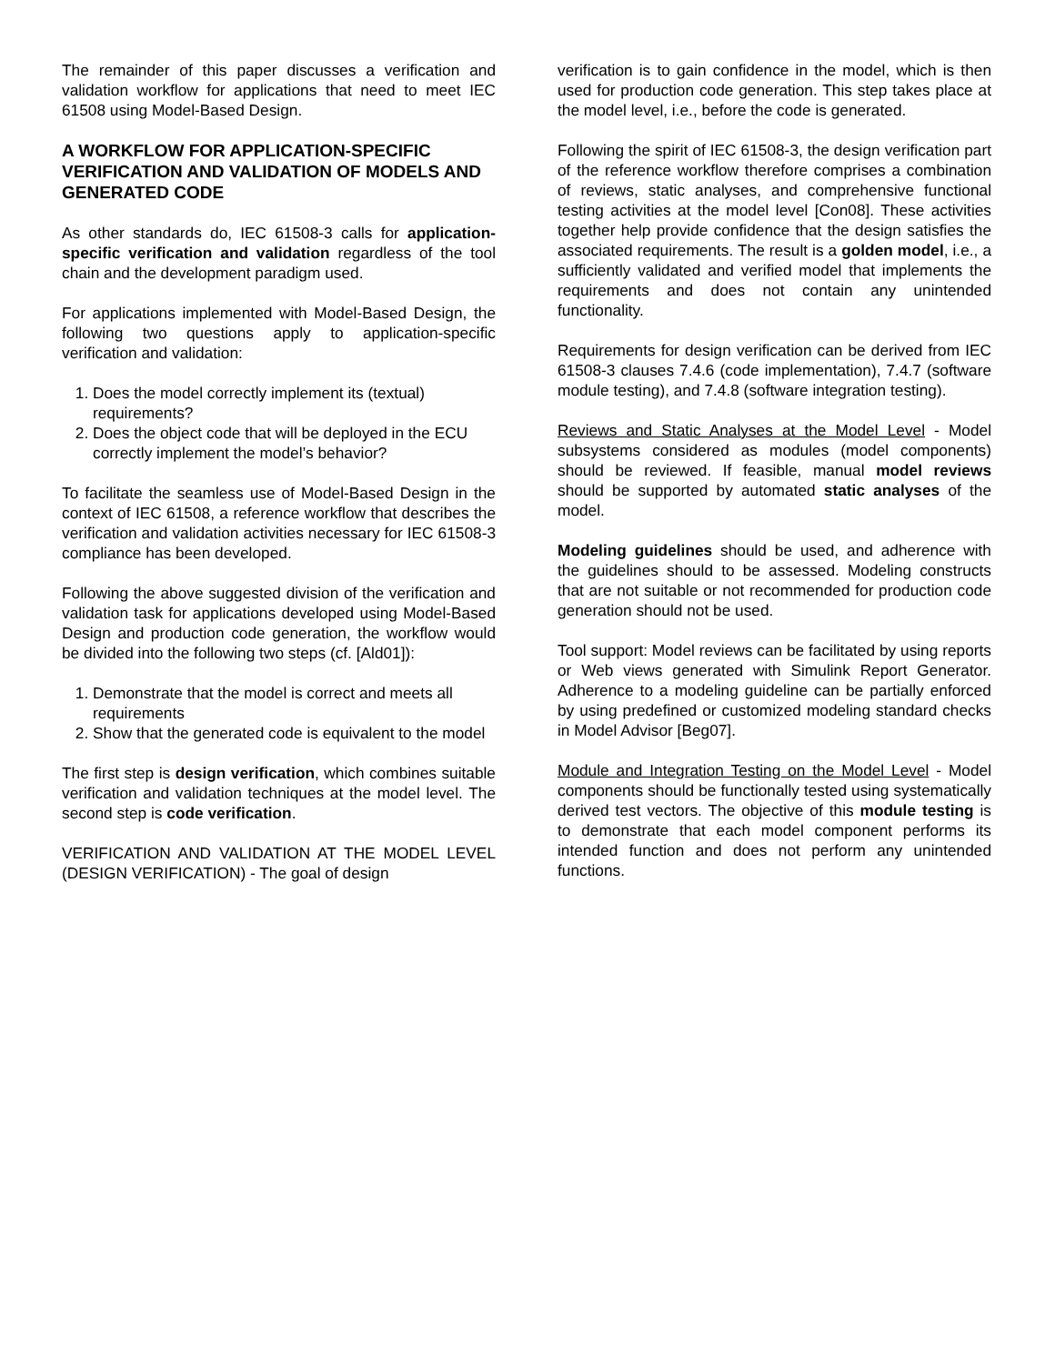The remainder of this paper discusses a verification and validation workflow for applications that need to meet IEC 61508 using Model-Based Design.
A WORKFLOW FOR APPLICATION-SPECIFIC VERIFICATION AND VALIDATION OF MODELS AND GENERATED CODE
As other standards do, IEC 61508-3 calls for application-specific verification and validation regardless of the tool chain and the development paradigm used.
For applications implemented with Model-Based Design, the following two questions apply to application-specific verification and validation:
1. Does the model correctly implement its (textual) requirements?
2. Does the object code that will be deployed in the ECU correctly implement the model’s behavior?
To facilitate the seamless use of Model-Based Design in the context of IEC 61508, a reference workflow that describes the verification and validation activities necessary for IEC 61508-3 compliance has been developed.
Following the above suggested division of the verification and validation task for applications developed using Model-Based Design and production code generation, the workflow would be divided into the following two steps (cf. [Ald01]):
1. Demonstrate that the model is correct and meets all requirements
2. Show that the generated code is equivalent to the model
The first step is design verification, which combines suitable verification and validation techniques at the model level. The second step is code verification.
VERIFICATION AND VALIDATION AT THE MODEL LEVEL (DESIGN VERIFICATION) - The goal of design
verification is to gain confidence in the model, which is then used for production code generation. This step takes place at the model level, i.e., before the code is generated.
Following the spirit of IEC 61508-3, the design verification part of the reference workflow therefore comprises a combination of reviews, static analyses, and comprehensive functional testing activities at the model level [Con08]. These activities together help provide confidence that the design satisfies the associated requirements. The result is a golden model, i.e., a sufficiently validated and verified model that implements the requirements and does not contain any unintended functionality.
Requirements for design verification can be derived from IEC 61508-3 clauses 7.4.6 (code implementation), 7.4.7 (software module testing), and 7.4.8 (software integration testing).
Reviews and Static Analyses at the Model Level - Model subsystems considered as modules (model components) should be reviewed. If feasible, manual model reviews should be supported by automated static analyses of the model.
Modeling guidelines should be used, and adherence with the guidelines should to be assessed. Modeling constructs that are not suitable or not recommended for production code generation should not be used.
Tool support: Model reviews can be facilitated by using reports or Web views generated with Simulink Report Generator. Adherence to a modeling guideline can be partially enforced by using predefined or customized modeling standard checks in Model Advisor [Beg07].
Module and Integration Testing on the Model Level - Model components should be functionally tested using systematically derived test vectors. The objective of this module testing is to demonstrate that each model component performs its intended function and does not perform any unintended functions.